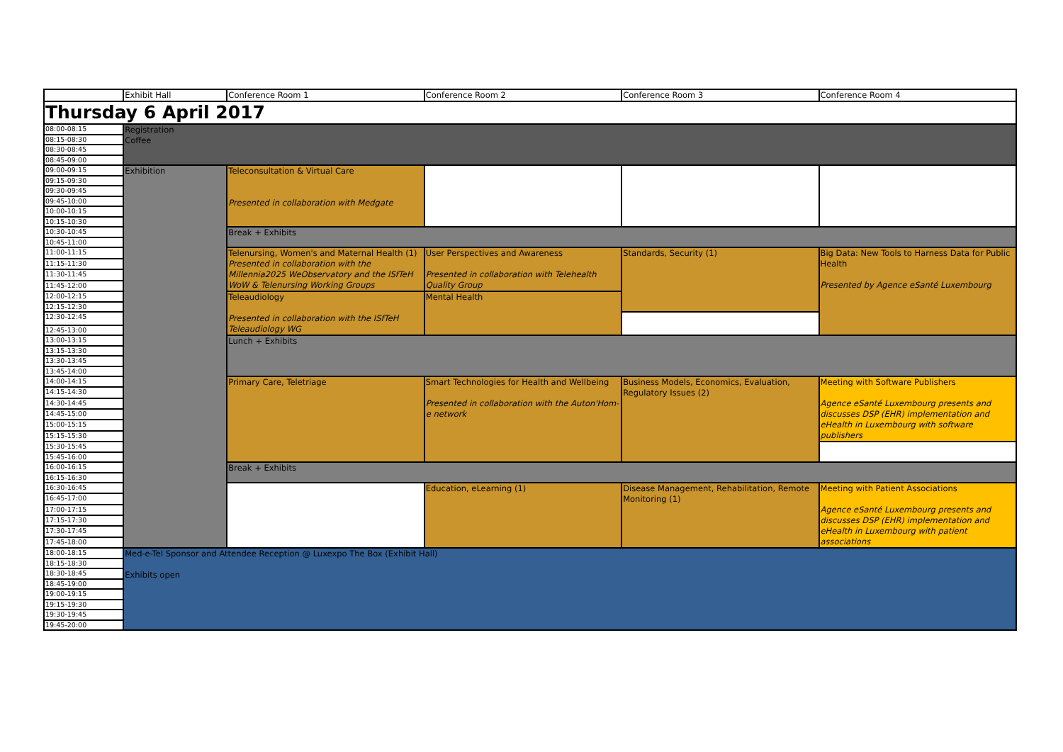| | Exhibit Hall | Conference Room 1 | Conference Room 2 | Conference Room 3 | Conference Room 4 |
| --- | --- | --- | --- | --- | --- |
| Thursday 6 April 2017 | | | | | |
| 08:00-08:15 | Registration Coffee | | | | |
| 08:15-08:30 | | | | | |
| 08:30-08:45 | | | | | |
| 08:45-09:00 | | | | | |
| 09:00-09:15 | Exhibition | Teleconsultation & Virtual Care Presented in collaboration with Medgate | | | |
| 09:15-09:30 | | | | | |
| 09:30-09:45 | | | | | |
| 09:45-10:00 | | | | | |
| 10:00-10:15 | | | | | |
| 10:15-10:30 | | | | | |
| 10:30-10:45 | | Break + Exhibits | | | |
| 10:45-11:00 | | | | | |
| 11:00-11:15 | | Telenursing, Women's and Maternal Health (1) Presented in collaboration with the Millennia2025 WeObservatory and the ISfTeH WoW & Telenursing Working Groups | User Perspectives and Awareness Presented in collaboration with Telehealth Quality Group | Standards, Security (1) | Big Data: New Tools to Harness Data for Public Health Presented by Agence eSanté Luxembourg |
| 11:15-11:30 | | | | | |
| 11:30-11:45 | | | | | |
| 11:45-12:00 | | | | | |
| 12:00-12:15 | | Teleaudiology Presented in collaboration with the ISfTeH Teleaudiology WG | Mental Health | | |
| 12:15-12:30 | | | | | |
| 12:30-12:45 | | | | | |
| 12:45-13:00 | | | | | |
| 13:00-13:15 | | Lunch + Exhibits | | | |
| 13:15-13:30 | | | | | |
| 13:30-13:45 | | | | | |
| 13:45-14:00 | | | | | |
| 14:00-14:15 | | Primary Care, Teletriage | Smart Technologies for Health and Wellbeing Presented in collaboration with the Auton'Hom-e network | Business Models, Economics, Evaluation, Regulatory Issues (2) | Meeting with Software Publishers Agence eSanté Luxembourg presents and discusses DSP (EHR) implementation and eHealth in Luxembourg with software publishers |
| 14:15-14:30 | | | | | |
| 14:30-14:45 | | | | | |
| 14:45-15:00 | | | | | |
| 15:00-15:15 | | | | | |
| 15:15-15:30 | | | | | |
| 15:30-15:45 | | | | | |
| 15:45-16:00 | | | | | |
| 16:00-16:15 | | Break + Exhibits | | | |
| 16:15-16:30 | | | | | |
| 16:30-16:45 | | | Education, eLearning (1) | Disease Management, Rehabilitation, Remote Monitoring (1) | Meeting with Patient Associations Agence eSanté Luxembourg presents and discusses DSP (EHR) implementation and eHealth in Luxembourg with patient associations |
| 16:45-17:00 | | | | | |
| 17:00-17:15 | | | | | |
| 17:15-17:30 | | | | | |
| 17:30-17:45 | | | | | |
| 17:45-18:00 | | | | | |
| 18:00-18:15 | Med-e-Tel Sponsor and Attendee Reception @ Luxexpo The Box (Exhibit Hall) Exhibits open | | | | |
| 18:15-18:30 | | | | | |
| 18:30-18:45 | | | | | |
| 18:45-19:00 | | | | | |
| 19:00-19:15 | | | | | |
| 19:15-19:30 | | | | | |
| 19:30-19:45 | | | | | |
| 19:45-20:00 | | | | | |